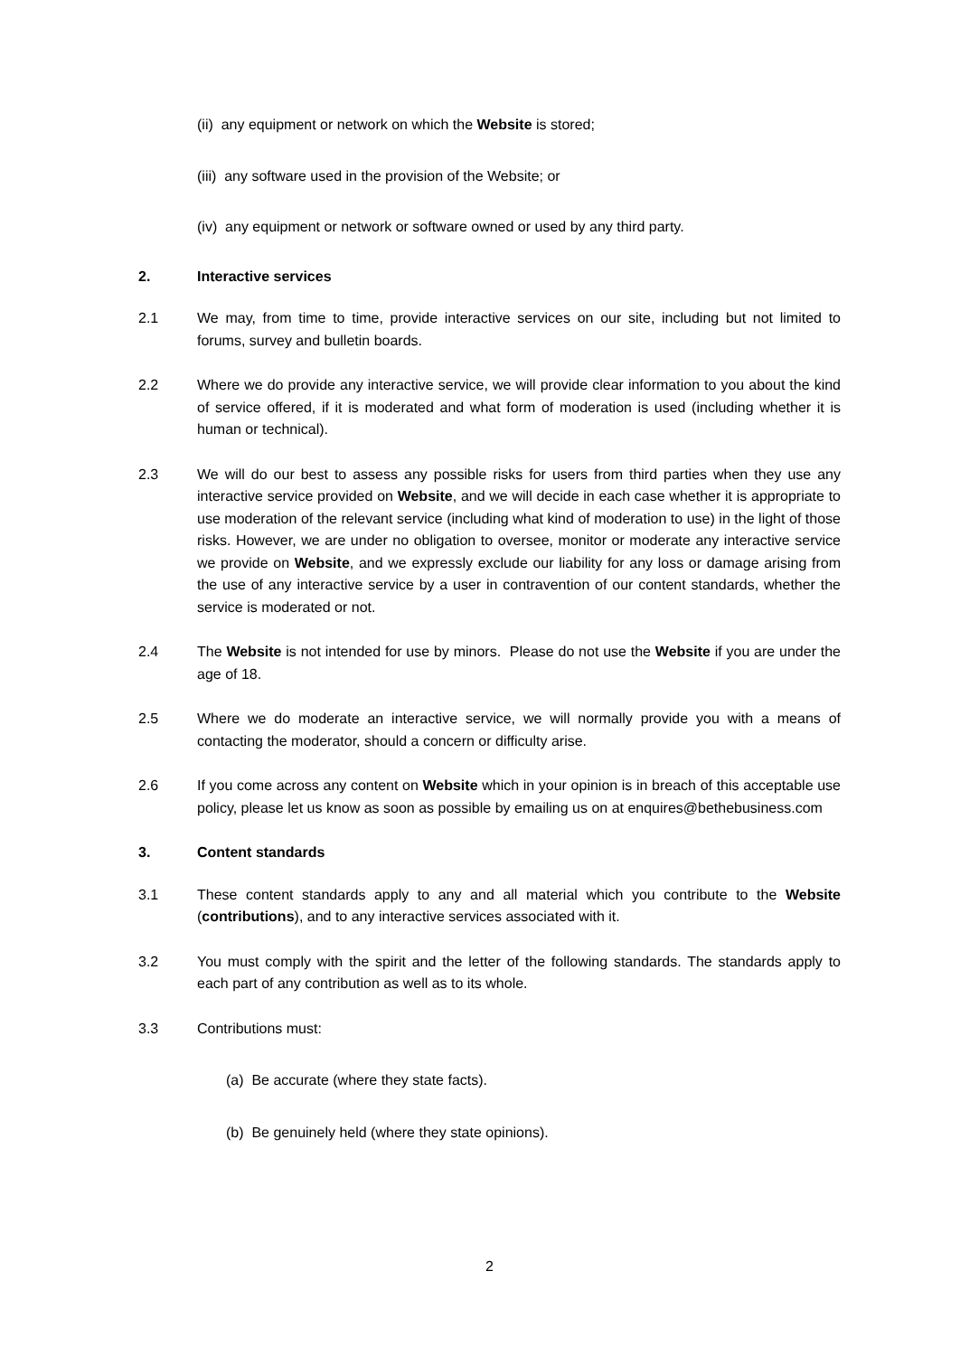(ii) any equipment or network on which the Website is stored;
(iii) any software used in the provision of the Website; or
(iv) any equipment or network or software owned or used by any third party.
2. Interactive services
2.1 We may, from time to time, provide interactive services on our site, including but not limited to forums, survey and bulletin boards.
2.2 Where we do provide any interactive service, we will provide clear information to you about the kind of service offered, if it is moderated and what form of moderation is used (including whether it is human or technical).
2.3 We will do our best to assess any possible risks for users from third parties when they use any interactive service provided on Website, and we will decide in each case whether it is appropriate to use moderation of the relevant service (including what kind of moderation to use) in the light of those risks. However, we are under no obligation to oversee, monitor or moderate any interactive service we provide on Website, and we expressly exclude our liability for any loss or damage arising from the use of any interactive service by a user in contravention of our content standards, whether the service is moderated or not.
2.4 The Website is not intended for use by minors. Please do not use the Website if you are under the age of 18.
2.5 Where we do moderate an interactive service, we will normally provide you with a means of contacting the moderator, should a concern or difficulty arise.
2.6 If you come across any content on Website which in your opinion is in breach of this acceptable use policy, please let us know as soon as possible by emailing us on at enquires@bethebusiness.com
3. Content standards
3.1 These content standards apply to any and all material which you contribute to the Website (contributions), and to any interactive services associated with it.
3.2 You must comply with the spirit and the letter of the following standards. The standards apply to each part of any contribution as well as to its whole.
3.3 Contributions must:
(a) Be accurate (where they state facts).
(b) Be genuinely held (where they state opinions).
2